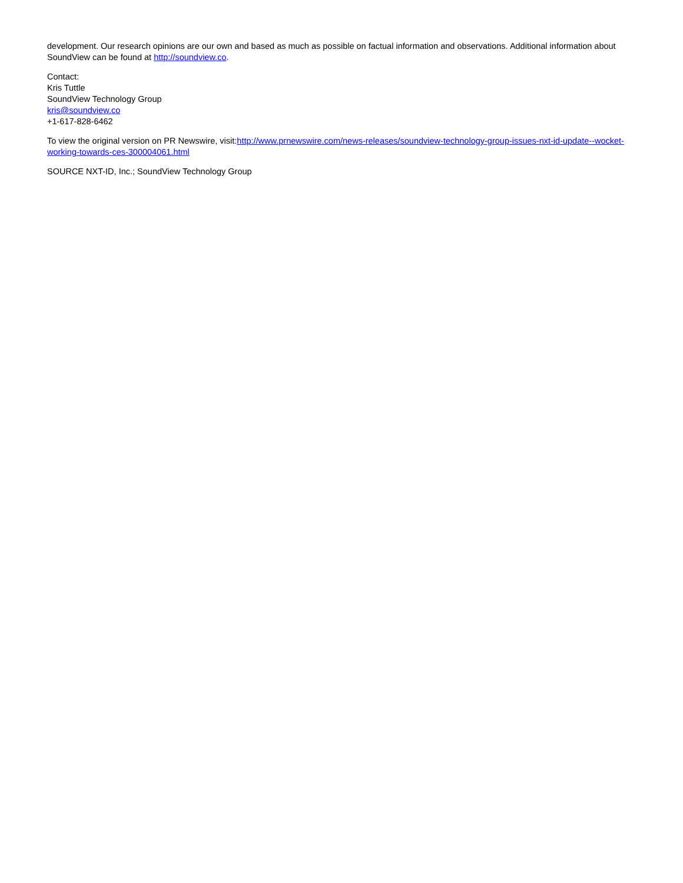development. Our research opinions are our own and based as much as possible on factual information and observations. Additional information about SoundView can be found at http://soundview.co.
Contact:
Kris Tuttle
SoundView Technology Group
kris@soundview.co
+1-617-828-6462
To view the original version on PR Newswire, visit:http://www.prnewswire.com/news-releases/soundview-technology-group-issues-nxt-id-update--wocket-working-towards-ces-300004061.html
SOURCE NXT-ID, Inc.; SoundView Technology Group